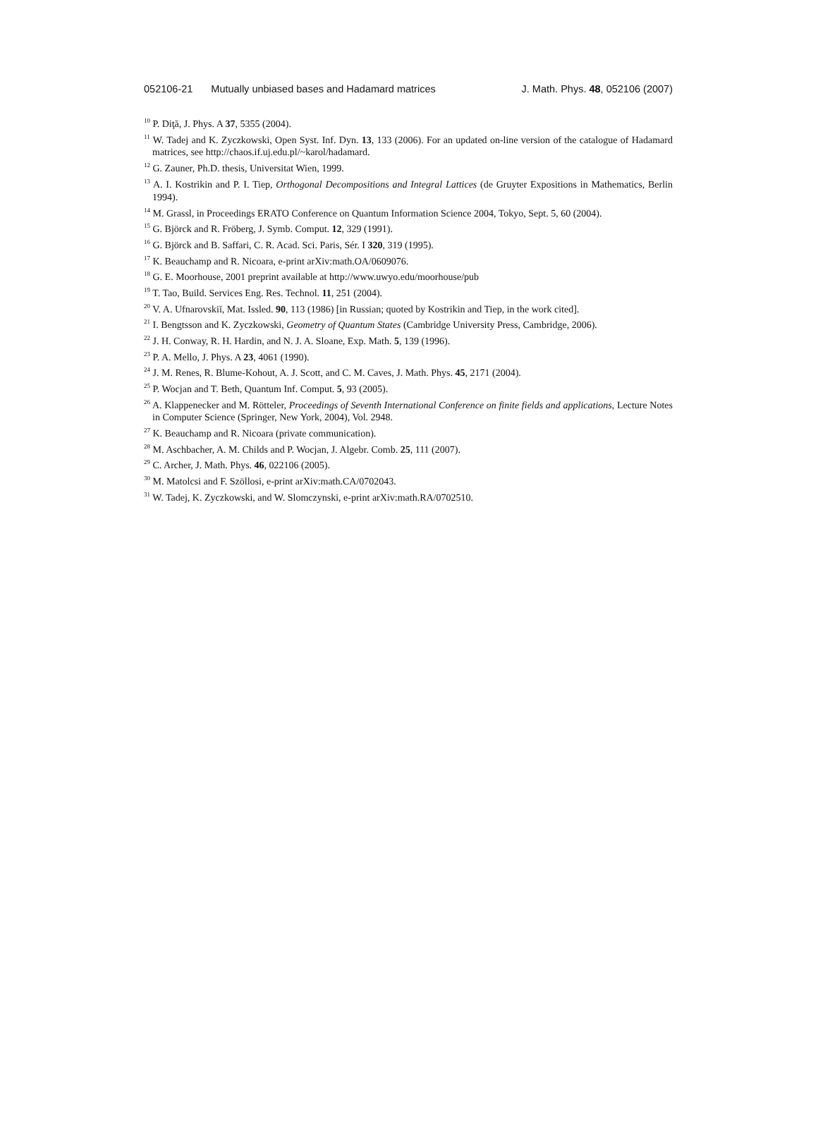052106-21 Mutually unbiased bases and Hadamard matrices
J. Math. Phys. 48, 052106 (2007)
<sup>10</sup> P. Diţă, J. Phys. A 37, 5355 (2004).
<sup>11</sup> W. Tadej and K. Zyczkowski, Open Syst. Inf. Dyn. 13, 133 (2006). For an updated on-line version of the catalogue of Hadamard matrices, see http://chaos.if.uj.edu.pl/~karol/hadamard.
<sup>12</sup> G. Zauner, Ph.D. thesis, Universitat Wien, 1999.
<sup>13</sup> A. I. Kostrikin and P. I. Tiep, Orthogonal Decompositions and Integral Lattices (de Gruyter Expositions in Mathematics, Berlin 1994).
<sup>14</sup> M. Grassl, in Proceedings ERATO Conference on Quantum Information Science 2004, Tokyo, Sept. 5, 60 (2004).
<sup>15</sup> G. Björck and R. Fröberg, J. Symb. Comput. 12, 329 (1991).
<sup>16</sup> G. Björck and B. Saffari, C. R. Acad. Sci. Paris, Sér. I 320, 319 (1995).
<sup>17</sup> K. Beauchamp and R. Nicoara, e-print arXiv:math.OA/0609076.
<sup>18</sup> G. E. Moorhouse, 2001 preprint available at http://www.uwyo.edu/moorhouse/pub
<sup>19</sup> T. Tao, Build. Services Eng. Res. Technol. 11, 251 (2004).
<sup>20</sup> V. A. Ufnarovskiĭ, Mat. Issled. 90, 113 (1986) [in Russian; quoted by Kostrikin and Tiep, in the work cited].
<sup>21</sup> I. Bengtsson and K. Zyczkowski, Geometry of Quantum States (Cambridge University Press, Cambridge, 2006).
<sup>22</sup> J. H. Conway, R. H. Hardin, and N. J. A. Sloane, Exp. Math. 5, 139 (1996).
<sup>23</sup> P. A. Mello, J. Phys. A 23, 4061 (1990).
<sup>24</sup> J. M. Renes, R. Blume-Kohout, A. J. Scott, and C. M. Caves, J. Math. Phys. 45, 2171 (2004).
<sup>25</sup> P. Wocjan and T. Beth, Quantum Inf. Comput. 5, 93 (2005).
<sup>26</sup> A. Klappenecker and M. Rötteler, Proceedings of Seventh International Conference on finite fields and applications, Lecture Notes in Computer Science (Springer, New York, 2004), Vol. 2948.
<sup>27</sup> K. Beauchamp and R. Nicoara (private communication).
<sup>28</sup> M. Aschbacher, A. M. Childs and P. Wocjan, J. Algebr. Comb. 25, 111 (2007).
<sup>29</sup> C. Archer, J. Math. Phys. 46, 022106 (2005).
<sup>30</sup> M. Matolcsi and F. Szöllosi, e-print arXiv:math.CA/0702043.
<sup>31</sup> W. Tadej, K. Zyczkowski, and W. Slomczynski, e-print arXiv:math.RA/0702510.